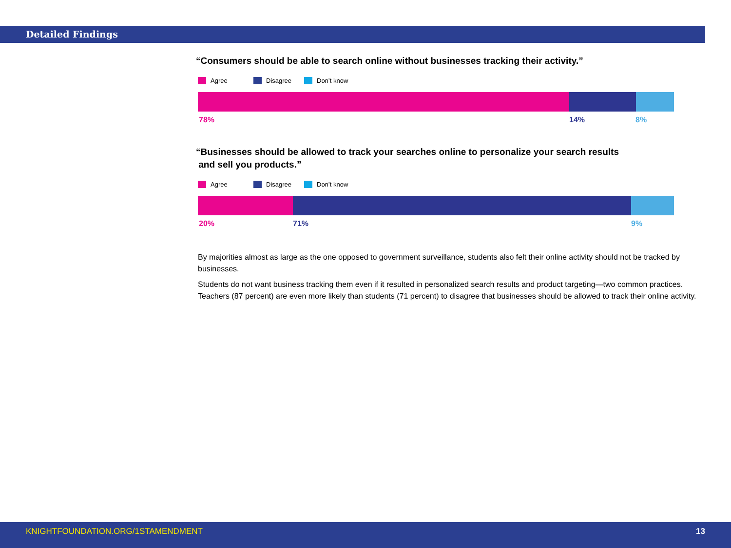Detailed Findings
“Consumers should be able to search online without businesses tracking their activity.”
Agree Disagree Don’t know
78% 14% 8%
“Businesses should be allowed to track your searches online to personalize your search results
and sell you products.”
Agree Disagree Don’t know
20% 71% 9%
By majorities almost as large as the one opposed to government surveillance, students also felt their online activity should not be tracked by businesses.
Students do not want business tracking them even if it resulted in personalized search results and product targeting—two common practices. Teachers (87 percent) are even more likely than students (71 percent) to disagree that businesses should be allowed to track their online activity.
KNIGHTFOUNDATION.ORG/1STAMENDMENT
13